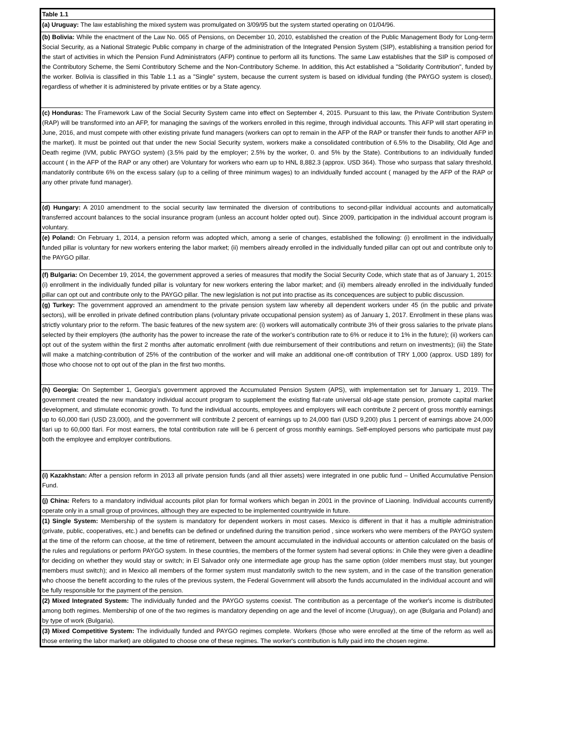| Table 1.1 |
| (a) Uruguay: The law establishing the mixed system was promulgated on 3/09/95 but the system started operating on 01/04/96. |
| (b) Bolivia: While the enactment of the Law No. 065 of Pensions, on December 10, 2010, established the creation of the Public Management Body for Long-term Social Security, as a National Strategic Public company in charge of the administration of the Integrated Pension System (SIP), establishing a transition period for the start of activities in which the Pension Fund Administrators (AFP) continue to perform all its functions. The same Law establishes that the SIP is composed of the Contributory Scheme, the Semi Contributory Scheme and the Non-Contributory Scheme. In addition, this Act established a "Solidarity Contribution", funded by the worker. Bolivia is classified in this Table 1.1 as a "Single" system, because the current system is based on idividual funding (the PAYGO system is closed), regardless of whether it is administered by private entities or by a State agency. |
| (c) Honduras: The Framework Law of the Social Security System came into effect on September 4, 2015. Pursuant to this law, the Private Contribution System (RAP) will be transformed into an AFP, for managing the savings of the workers enrolled in this regime, through individual accounts. This AFP will start operating in June, 2016, and must compete with other existing private fund managers (workers can opt to remain in the AFP of the RAP or transfer their funds to another AFP in the market). It must be pointed out that under the new Social Security system, workers make a consolidated contribution of 6.5% to the Disability, Old Age and Death regime (IVM, public PAYGO system) (3.5% paid by the employer; 2.5% by the worker, 0. and 5% by the State). Contributions to an individually funded account ( in the AFP of the RAP or any other) are Voluntary for workers who earn up to HNL 8,882.3 (approx. USD 364). Those who surpass that salary threshold, mandatorily contribute 6% on the excess salary (up to a ceiling of three minimum wages) to an individually funded account ( managed by the AFP of the RAP or any other private fund manager). |
| (d) Hungary: A 2010 amendment to the social security law terminated the diversion of contributions to second-pillar individual accounts and automatically transferred account balances to the social insurance program (unless an account holder opted out). Since 2009, participation in the individual account program is voluntary. |
| (e) Poland: On February 1, 2014, a pension reform was adopted which, among a serie of changes, established the following: (i) enrollment in the individually funded pillar is voluntary for new workers entering the labor market; (ii) members already enrolled in the individually funded pillar can opt out and contribute only to the PAYGO pillar. |
| (f) Bulgaria: On December 19, 2014, the government approved a series of measures that modify the Social Security Code, which state that as of January 1, 2015: (i) enrollment in the individually funded pillar is voluntary for new workers entering the labor market; and (ii) members already enrolled in the individually funded pillar can opt out and contribute only to the PAYGO pillar. The new legislation is not put into practise as its concequences are subject to public discussion. |
| (g) Turkey: The government approved an amendment to the private pension system law whereby all dependent workers under 45 (in the public and private sectors), will be enrolled in private defined contribution plans (voluntary private occupational pension system) as of January 1, 2017. Enrollment in these plans was strictly voluntary prior to the reform. The basic features of the new system are: (i) workers will automatically contribute 3% of their gross salaries to the private plans selected by their employers (the authority has the power to increase the rate of the worker's contribution rate to 6% or reduce it to 1% in the future); (ii) workers can opt out of the system within the first 2 months after automatic enrollment (with due reimbursement of their contributions and return on investments); (iii) the State will make a matching-contribution of 25% of the contribution of the worker and will make an additional one-off contribution of TRY 1,000 (approx. USD 189) for those who choose not to opt out of the plan in the first two months. |
| (h) Georgia: On September 1, Georgia’s government approved the Accumulated Pension System (APS), with implementation set for January 1, 2019. The government created the new mandatory individual account program to supplement the existing flat-rate universal old-age state pension, promote capital market development, and stimulate economic growth. To fund the individual accounts, employees and employers will each contribute 2 percent of gross monthly earnings up to 60,000 tlari (USD 23,000), and the government will contribute 2 percent of earnings up to 24,000 tlari (USD 9,200) plus 1 percent of earnings above 24,000 tlari up to 60,000 tlari. For most earners, the total contribution rate will be 6 percent of gross monthly earnings. Self-employed persons who participate must pay both the employee and employer contributions. |
| (i) Kazakhstan: After a pension reform in 2013 all private pension funds (and all thier assets) were integrated in one public fund – Unified Accumulative Pension Fund. |
| (j) China: Refers to a mandatory individual accounts pilot plan for formal workers which began in 2001 in the province of Liaoning. Individual accounts currently operate only in a small group of provinces, although they are expected to be implemented countrywide in future. |
| (1) Single System: Membership of the system is mandatory for dependent workers in most cases. Mexico is different in that it has a multiple administration (private, public, cooperatives, etc.) and benefits can be defined or undefined during the transition period , since workers who were members of the PAYGO system at the time of the reform can choose, at the time of retirement, between the amount accumulated in the individual accounts or attention calculated on the basis of the rules and regulations or perform PAYGO system. In these countries, the members of the former system had several options: in Chile they were given a deadline for deciding on whether they would stay or switch; in El Salvador only one intermediate age group has the same option (older members must stay, but younger members must switch); and in Mexico all members of the former system must mandatorily switch to the new system, and in the case of the transition generation who choose the benefit according to the rules of the previous system, the Federal Government will absorb the funds accumulated in the individual account and will be fully responsible for the payment of the pension. |
| (2) Mixed Integrated System: The individually funded and the PAYGO systems coexist. The contribution as a percentage of the worker's income is distributed among both regimes. Membership of one of the two regimes is mandatory depending on age and the level of income (Uruguay), on age (Bulgaria and Poland) and by type of work (Bulgaria). |
| (3) Mixed Competitive System: The individually funded and PAYGO regimes complete. Workers (those who were enrolled at the time of the reform as well as those entering the labor market) are obligated to choose one of these regimes. The worker's contribution is fully paid into the chosen regime. |